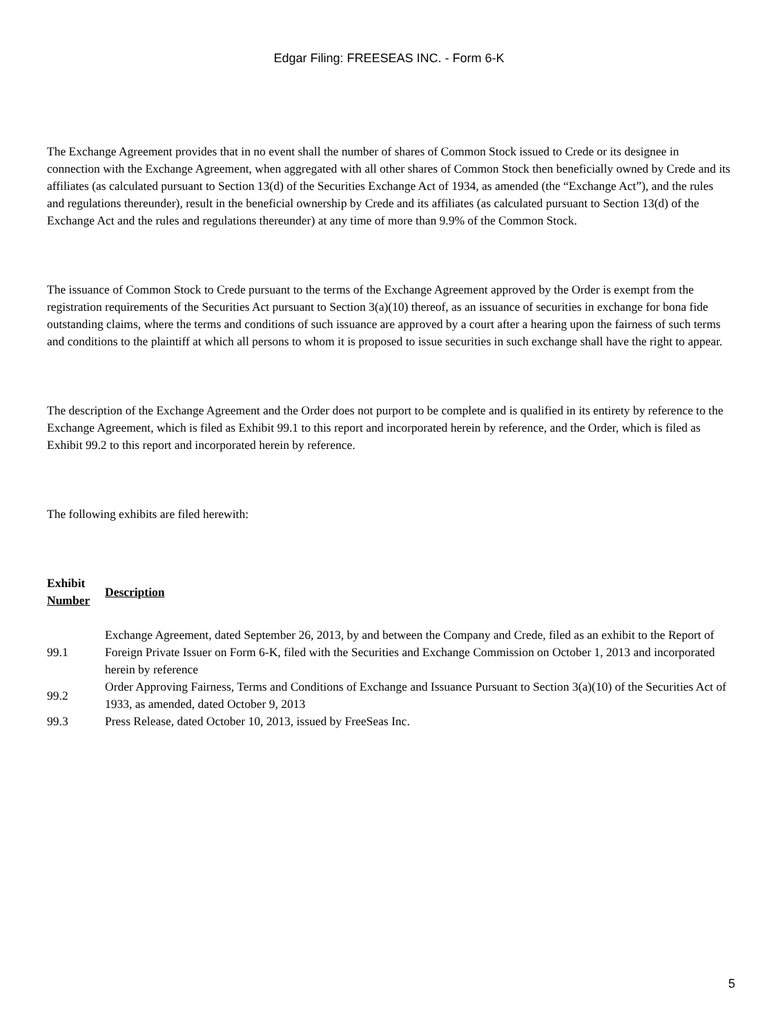Edgar Filing: FREESEAS INC. - Form 6-K
The Exchange Agreement provides that in no event shall the number of shares of Common Stock issued to Crede or its designee in connection with the Exchange Agreement, when aggregated with all other shares of Common Stock then beneficially owned by Crede and its affiliates (as calculated pursuant to Section 13(d) of the Securities Exchange Act of 1934, as amended (the “Exchange Act”), and the rules and regulations thereunder), result in the beneficial ownership by Crede and its affiliates (as calculated pursuant to Section 13(d) of the Exchange Act and the rules and regulations thereunder) at any time of more than 9.9% of the Common Stock.
The issuance of Common Stock to Crede pursuant to the terms of the Exchange Agreement approved by the Order is exempt from the registration requirements of the Securities Act pursuant to Section 3(a)(10) thereof, as an issuance of securities in exchange for bona fide outstanding claims, where the terms and conditions of such issuance are approved by a court after a hearing upon the fairness of such terms and conditions to the plaintiff at which all persons to whom it is proposed to issue securities in such exchange shall have the right to appear.
The description of the Exchange Agreement and the Order does not purport to be complete and is qualified in its entirety by reference to the Exchange Agreement, which is filed as Exhibit 99.1 to this report and incorporated herein by reference, and the Order, which is filed as Exhibit 99.2 to this report and incorporated herein by reference.
The following exhibits are filed herewith:
| Exhibit Number | Description |
| --- | --- |
| 99.1 | Exchange Agreement, dated September 26, 2013, by and between the Company and Crede, filed as an exhibit to the Report of Foreign Private Issuer on Form 6-K, filed with the Securities and Exchange Commission on October 1, 2013 and incorporated herein by reference |
| 99.2 | Order Approving Fairness, Terms and Conditions of Exchange and Issuance Pursuant to Section 3(a)(10) of the Securities Act of 1933, as amended, dated October 9, 2013 |
| 99.3 | Press Release, dated October 10, 2013, issued by FreeSeas Inc. |
5